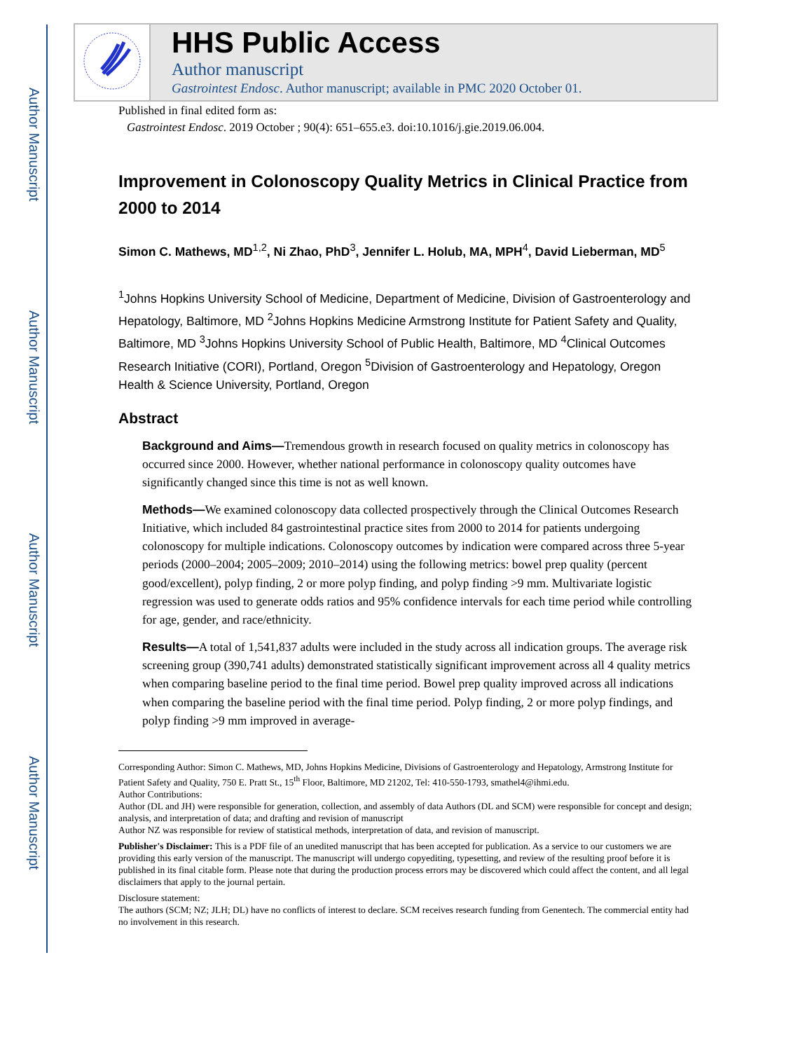Author Manuscript
Author Manuscript
Author Manuscript
Author Manuscript
HHS Public Access
Author manuscript
Gastrointest Endosc. Author manuscript; available in PMC 2020 October 01.
Published in final edited form as:
Gastrointest Endosc. 2019 October ; 90(4): 651–655.e3. doi:10.1016/j.gie.2019.06.004.
Improvement in Colonoscopy Quality Metrics in Clinical Practice from 2000 to 2014
Simon C. Mathews, MD<sup>1,2</sup>, Ni Zhao, PhD<sup>3</sup>, Jennifer L. Holub, MA, MPH<sup>4</sup>, David Lieberman, MD<sup>5</sup>
<sup>1</sup> Johns Hopkins University School of Medicine, Department of Medicine, Division of Gastroenterology and Hepatology, Baltimore, MD <sup>2</sup>Johns Hopkins Medicine Armstrong Institute for Patient Safety and Quality, Baltimore, MD <sup>3</sup>Johns Hopkins University School of Public Health, Baltimore, MD <sup>4</sup>Clinical Outcomes Research Initiative (CORI), Portland, Oregon <sup>5</sup>Division of Gastroenterology and Hepatology, Oregon Health & Science University, Portland, Oregon
Abstract
Background and Aims—Tremendous growth in research focused on quality metrics in colonoscopy has occurred since 2000. However, whether national performance in colonoscopy quality outcomes have significantly changed since this time is not as well known.
Methods—We examined colonoscopy data collected prospectively through the Clinical Outcomes Research Initiative, which included 84 gastrointestinal practice sites from 2000 to 2014 for patients undergoing colonoscopy for multiple indications. Colonoscopy outcomes by indication were compared across three 5-year periods (2000–2004; 2005–2009; 2010–2014) using the following metrics: bowel prep quality (percent good/excellent), polyp finding, 2 or more polyp finding, and polyp finding >9 mm. Multivariate logistic regression was used to generate odds ratios and 95% confidence intervals for each time period while controlling for age, gender, and race/ethnicity.
Results—A total of 1,541,837 adults were included in the study across all indication groups. The average risk screening group (390,741 adults) demonstrated statistically significant improvement across all 4 quality metrics when comparing baseline period to the final time period. Bowel prep quality improved across all indications when comparing the baseline period with the final time period. Polyp finding, 2 or more polyp findings, and polyp finding >9 mm improved in average-
Corresponding Author: Simon C. Mathews, MD, Johns Hopkins Medicine, Divisions of Gastroenterology and Hepatology, Armstrong Institute for Patient Safety and Quality, 750 E. Pratt St., 15<sup>th</sup> Floor, Baltimore, MD 21202, Tel: 410-550-1793, smathel4@ihmi.edu.
Author Contributions:
Author (DL and JH) were responsible for generation, collection, and assembly of data Authors (DL and SCM) were responsible for concept and design; analysis, and interpretation of data; and drafting and revision of manuscript
Author NZ was responsible for review of statistical methods, interpretation of data, and revision of manuscript.
Publisher's Disclaimer: This is a PDF file of an unedited manuscript that has been accepted for publication. As a service to our customers we are providing this early version of the manuscript. The manuscript will undergo copyediting, typesetting, and review of the resulting proof before it is published in its final citable form. Please note that during the production process errors may be discovered which could affect the content, and all legal disclaimers that apply to the journal pertain.
Disclosure statement:
The authors (SCM; NZ; JLH; DL) have no conflicts of interest to declare. SCM receives research funding from Genentech. The commercial entity had no involvement in this research.